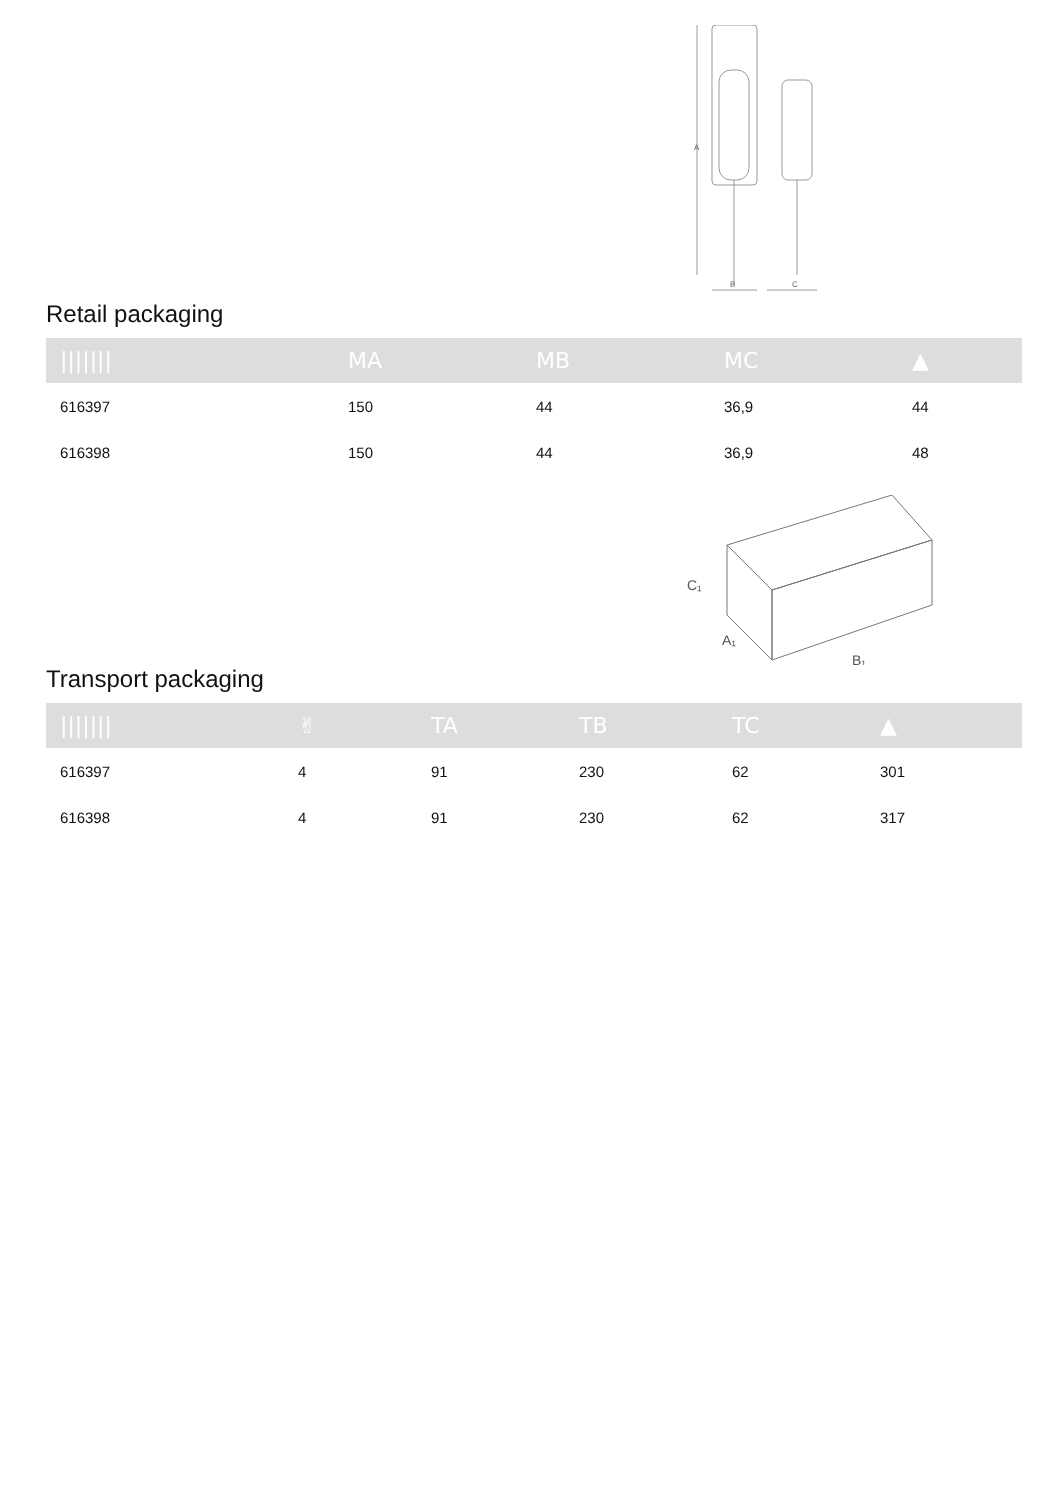A
B
C
Retail packaging
| /////// | MA | MB | MC | ▲ |
| --- | --- | --- | --- | --- |
| 616397 | 150 | 44 | 36,9 | 44 |
| 616398 | 150 | 44 | 36,9 | 48 |
C₁
A₁
B₁
Transport packaging
| /////// | ✌ | TA | TB | TC | ▲ |
| --- | --- | --- | --- | --- | --- |
| 616397 | 4 | 91 | 230 | 62 | 301 |
| 616398 | 4 | 91 | 230 | 62 | 317 |